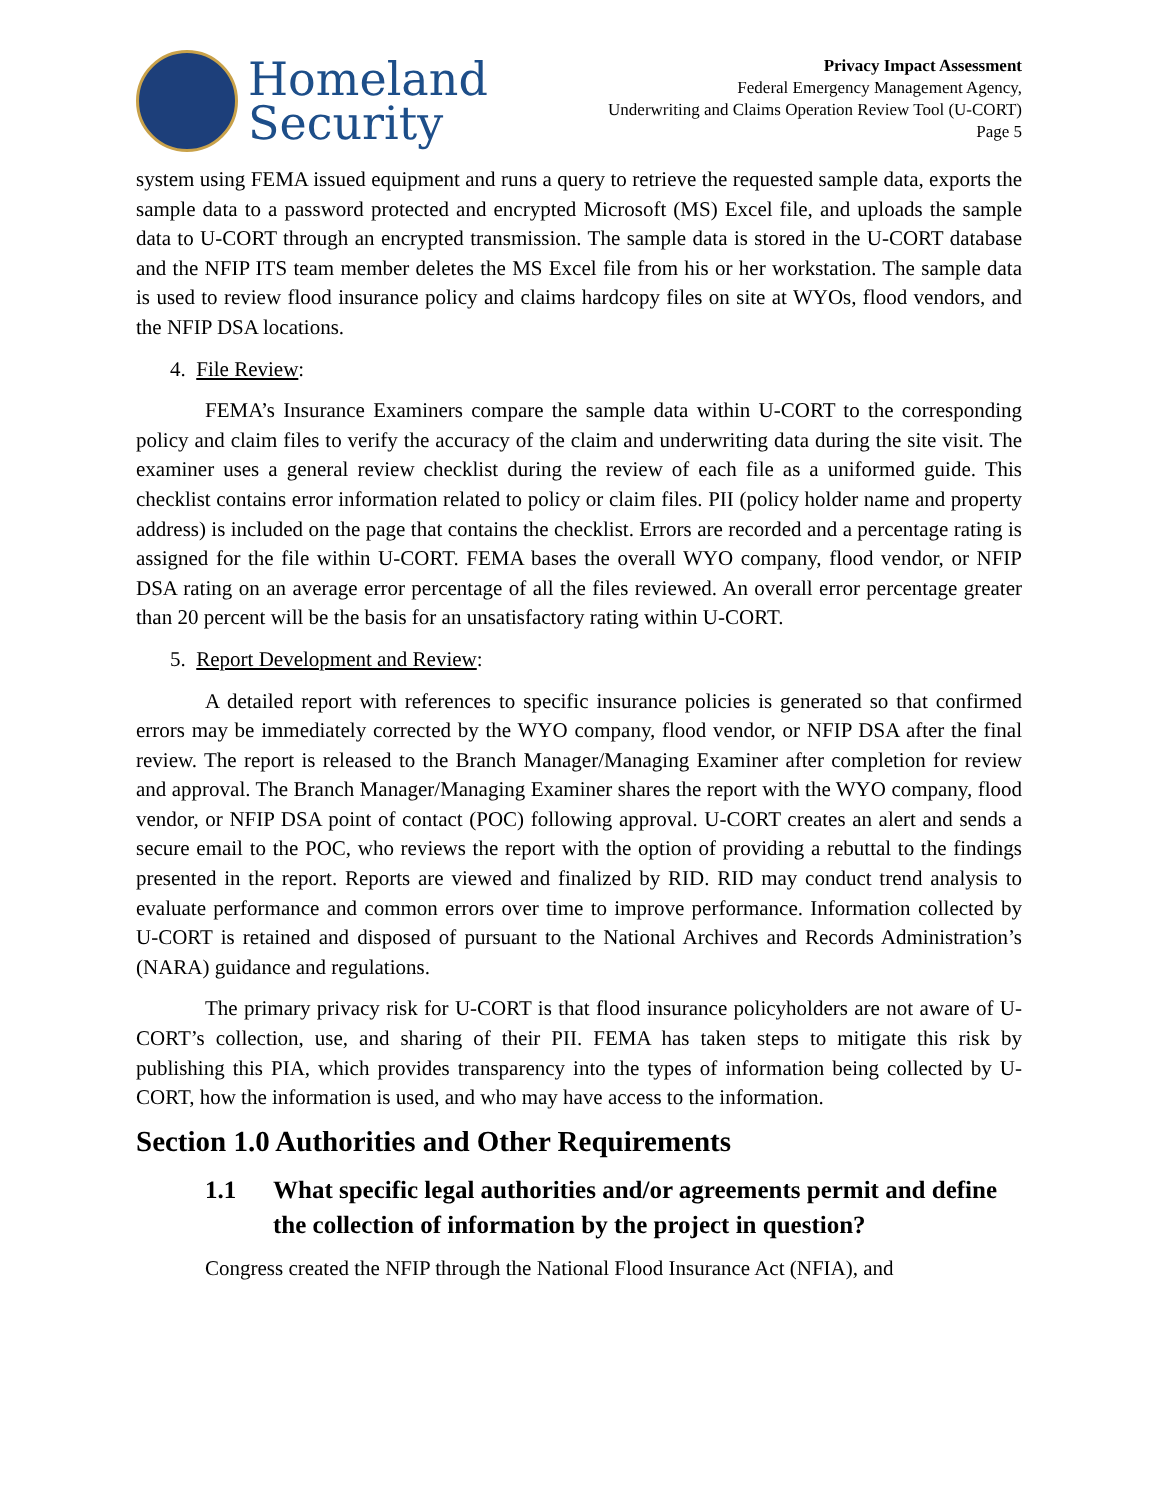Homeland
Security
Privacy Impact Assessment
Federal Emergency Management Agency,
Underwriting and Claims Operation Review Tool (U-CORT)
Page 5
system using FEMA issued equipment and runs a query to retrieve the requested sample data, exports the sample data to a password protected and encrypted Microsoft (MS) Excel file, and uploads the sample data to U-CORT through an encrypted transmission. The sample data is stored in the U-CORT database and the NFIP ITS team member deletes the MS Excel file from his or her workstation. The sample data is used to review flood insurance policy and claims hardcopy files on site at WYOs, flood vendors, and the NFIP DSA locations.
4. File Review:
FEMA’s Insurance Examiners compare the sample data within U-CORT to the corresponding policy and claim files to verify the accuracy of the claim and underwriting data during the site visit. The examiner uses a general review checklist during the review of each file as a uniformed guide. This checklist contains error information related to policy or claim files. PII (policy holder name and property address) is included on the page that contains the checklist. Errors are recorded and a percentage rating is assigned for the file within U-CORT. FEMA bases the overall WYO company, flood vendor, or NFIP DSA rating on an average error percentage of all the files reviewed. An overall error percentage greater than 20 percent will be the basis for an unsatisfactory rating within U-CORT.
5. Report Development and Review:
A detailed report with references to specific insurance policies is generated so that confirmed errors may be immediately corrected by the WYO company, flood vendor, or NFIP DSA after the final review. The report is released to the Branch Manager/Managing Examiner after completion for review and approval. The Branch Manager/Managing Examiner shares the report with the WYO company, flood vendor, or NFIP DSA point of contact (POC) following approval. U-CORT creates an alert and sends a secure email to the POC, who reviews the report with the option of providing a rebuttal to the findings presented in the report. Reports are viewed and finalized by RID. RID may conduct trend analysis to evaluate performance and common errors over time to improve performance. Information collected by U-CORT is retained and disposed of pursuant to the National Archives and Records Administration’s (NARA) guidance and regulations.
The primary privacy risk for U-CORT is that flood insurance policyholders are not aware of U-CORT’s collection, use, and sharing of their PII. FEMA has taken steps to mitigate this risk by publishing this PIA, which provides transparency into the types of information being collected by U-CORT, how the information is used, and who may have access to the information.
Section 1.0 Authorities and Other Requirements
1.1 What specific legal authorities and/or agreements permit and define the collection of information by the project in question?
Congress created the NFIP through the National Flood Insurance Act (NFIA), and